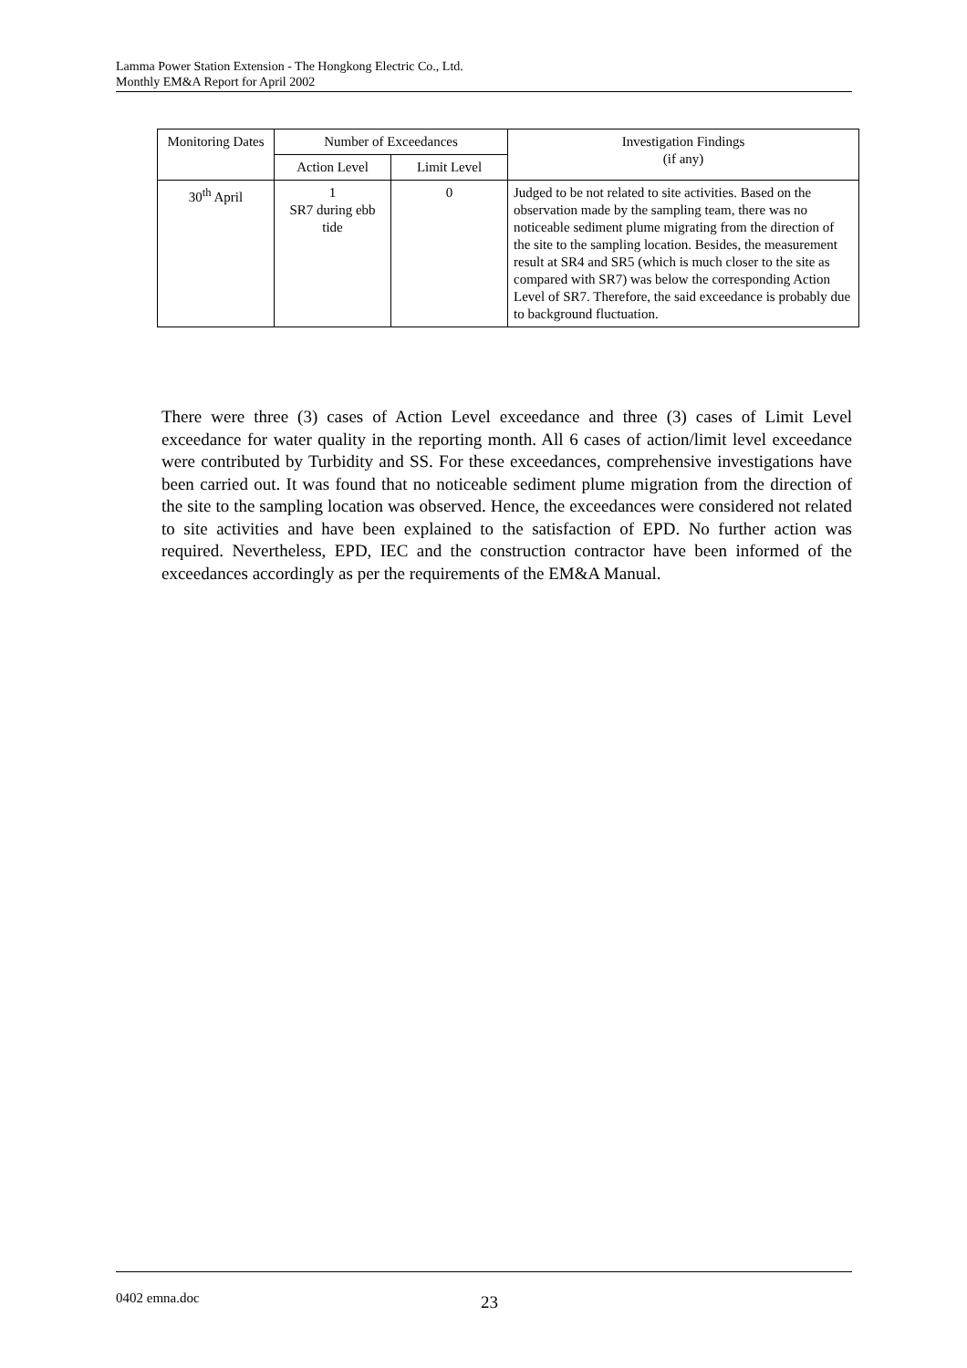Lamma Power Station Extension - The Hongkong Electric Co., Ltd.
Monthly EM&A Report for April 2002
| Monitoring Dates | Number of Exceedances | | Investigation Findings (if any) |
| --- | --- | --- | --- |
| | Action Level | Limit Level | |
| 30<sup>th</sup> April | 1 SR7 during ebb tide | 0 | Judged to be not related to site activities. Based on the observation made by the sampling team, there was no noticeable sediment plume migrating from the direction of the site to the sampling location. Besides, the measurement result at SR4 and SR5 (which is much closer to the site as compared with SR7) was below the corresponding Action Level of SR7. Therefore, the said exceedance is probably due to background fluctuation. |
There were three (3) cases of Action Level exceedance and three (3) cases of Limit Level exceedance for water quality in the reporting month. All 6 cases of action/limit level exceedance were contributed by Turbidity and SS. For these exceedances, comprehensive investigations have been carried out. It was found that no noticeable sediment plume migration from the direction of the site to the sampling location was observed. Hence, the exceedances were considered not related to site activities and have been explained to the satisfaction of EPD. No further action was required. Nevertheless, EPD, IEC and the construction contractor have been informed of the exceedances accordingly as per the requirements of the EM&A Manual.
0402 emna.doc 23